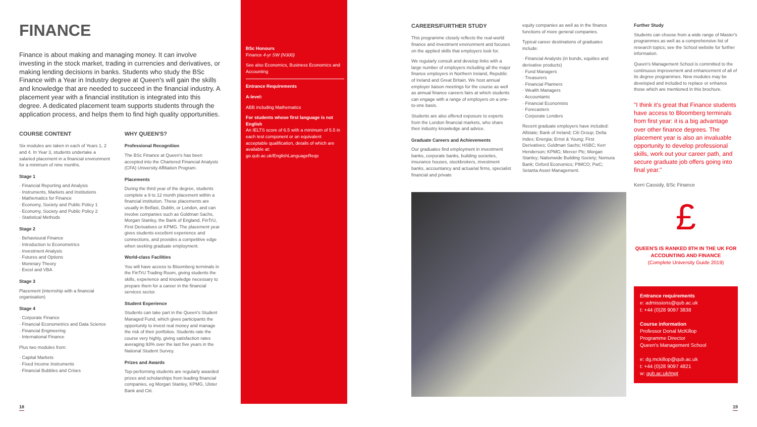FINANCE
Finance is about making and managing money. It can involve investing in the stock market, trading in currencies and derivatives, or making lending decisions in banks. Students who study the BSc Finance with a Year in Industry degree at Queen's will gain the skills and knowledge that are needed to succeed in the financial industry. A placement year with a financial institution is integrated into this degree. A dedicated placement team supports students through the application process, and helps them to find high quality opportunities.
COURSE CONTENT
Six modules are taken in each of Years 1, 2 and 4. In Year 3, students undertake a salaried placement in a financial environment for a minimum of nine months.
Stage 1
Financial Reporting and Analysis
Instruments, Markets and Institutions
Mathematics for Finance
Economy, Society and Public Policy 1
Economy, Society and Public Policy 2
Statistical Methods
Stage 2
Behavioural Finance
Introduction to Econometrics
Investment Analysis
Futures and Options
Monetary Theory
Excel and VBA
Stage 3
Placement (internship with a financial organisation)
Stage 4
Corporate Finance
Financial Econometrics and Data Science
Financial Engineering
International Finance
Plus two modules from:
Capital Markets
Fixed Income Instruments
Financial Bubbles and Crises
WHY QUEEN'S?
Professional Recognition
The BSc Finance at Queen's has been accepted into the Chartered Financial Analysts (CFA) University Affiliation Program.
Placements
During the third year of the degree, students complete a 9 to 12 month placement within a financial institution. These placements are usually in Belfast, Dublin, or London, and can involve companies such as Goldman Sachs, Morgan Stanley, the Bank of England, FinTrU, First Derivatives or KPMG. The placement year gives students excellent experience and connections, and provides a competitive edge when seeking graduate employment.
World-class Facilities
You will have access to Bloomberg terminals in the FinTrU Trading Room, giving students the skills, experience and knowledge necessary to prepare them for a career in the financial services sector.
Student Experience
Students can take part in the Queen's Student Managed Fund, which gives participants the opportunity to invest real money and manage the risk of their portfolios. Students rate the course very highly, giving satisfaction rates averaging 93% over the last five years in the National Student Survey.
Prizes and Awards
Top-performing students are regularly awarded prizes and scholarships from leading financial companies, eg Morgan Stanley, KPMG, Ulster Bank and Citi.
BSc Honours
Finance 4-yr SW (N300)
See also Economics, Business Economics and Accounting
Entrance Requirements
A-level:
ABB including Mathematics
For students whose first language is not English
An IELTS score of 6.5 with a minimum of 5.5 in each test component or an equivalent acceptable qualification, details of which are available at: go.qub.ac.uk/EnglishLanguageReqs
CAREERS/FURTHER STUDY
This programme closely reflects the real-world finance and investment environment and focuses on the applied skills that employers look for.
We regularly consult and develop links with a large number of employers including all the major finance employers in Northern Ireland, Republic of Ireland and Great Britain. We host annual employer liaison meetings for the course as well as annual finance careers fairs at which students can engage with a range of employers on a one-to-one basis.
Students are also offered exposure to experts from the London financial markets, who share their industry knowledge and advice.
Graduate Careers and Achievements
Our graduates find employment in investment banks, corporate banks, building societies, insurance houses, stockbrokers, investment banks, accountancy and actuarial firms, specialist financial and private
equity companies as well as in the finance functions of more general companies.
Typical career destinations of graduates include:
Financial Analysts (in bonds, equities and derivative products)
Fund Managers
Treasurers
Financial Planners
Wealth Managers
Accountants
Financial Economists
Forecasters
Corporate Lenders
Recent graduate employers have included: Allstate; Bank of Ireland; Citi Group; Delta Index; Energia; Ernst & Young; First Derivatives; Goldman Sachs; HSBC; Kerr Henderson; KPMG; Mercer Plc; Morgan Stanley; Nationwide Building Society; Nomura Bank; Oxford Economics; PIMCO; PwC; Setanta Asset Management.
Further Study
Students can choose from a wide range of Master's programmes as well as a comprehensive list of research topics; see the School website for further information.
Queen's Management School is committed to the continuous improvement and enhancement of all of its degree programmes. New modules may be developed and included to replace or enhance those which are mentioned in this brochure.
"I think it's great that Finance students have access to Bloomberg terminals from first year: it is a big advantage over other finance degrees. The placement year is also an invaluable opportunity to develop professional skills, work out your career path, and secure graduate job offers going into final year."
Kerri Cassidy, BSc Finance
£
QUEEN'S IS RANKED 8TH IN THE UK FOR ACCOUNTING AND FINANCE
(Complete University Guide 2019)
Entrance requirements
e: admissions@qub.ac.uk
t: +44 (0)28 9097 3838
Course information
Professor Donal McKillop
Programme Director
Queen's Management School
e: dg.mckillop@qub.ac.uk
t: +44 (0)28 9097 4821
w: qub.ac.uk/mgt
18 19